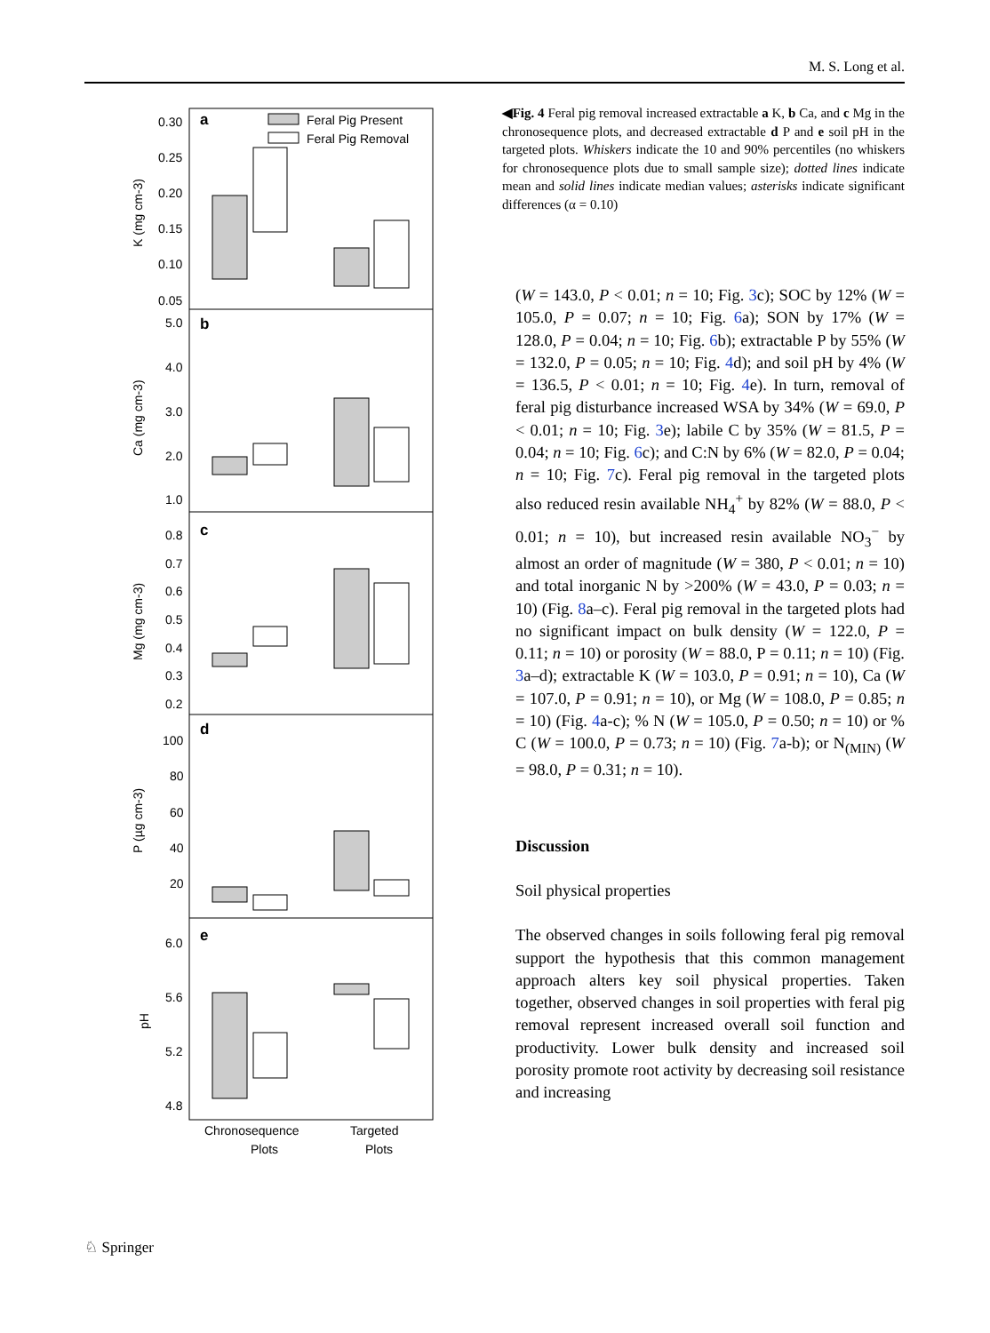M. S. Long et al.
a
b
c
d
e
Feral Pig Present
Feral Pig Removal
0.30
0.25
0.20
0.15
0.10
0.05
5.0
4.0
3.0
2.0
1.0
0.8
0.7
0.6
0.5
0.4
0.3
0.2
100
80
60
40
20
6.0
5.6
5.2
4.8
K (mg cm-3)
Ca (mg cm-3)
Mg (mg cm-3)
P (µg cm-3)
pH
Chronosequence
Plots
Targeted
Plots
◀Fig. 4 Feral pig removal increased extractable a K, b Ca, and c Mg in the chronosequence plots, and decreased extractable d P and e soil pH in the targeted plots. Whiskers indicate the 10 and 90% percentiles (no whiskers for chronosequence plots due to small sample size); dotted lines indicate mean and solid lines indicate median values; asterisks indicate significant differences (α = 0.10)
(W = 143.0, P < 0.01; n = 10; Fig. 3c); SOC by 12% (W = 105.0, P = 0.07; n = 10; Fig. 6a); SON by 17% (W = 128.0, P = 0.04; n = 10; Fig. 6b); extractable P by 55% (W = 132.0, P = 0.05; n = 10; Fig. 4d); and soil pH by 4% (W = 136.5, P < 0.01; n = 10; Fig. 4e). In turn, removal of feral pig disturbance increased WSA by 34% (W = 69.0, P < 0.01; n = 10; Fig. 3e); labile C by 35% (W = 81.5, P = 0.04; n = 10; Fig. 6c); and C:N by 6% (W = 82.0, P = 0.04; n = 10; Fig. 7c). Feral pig removal in the targeted plots also reduced resin available NH<sub>4</sub><sup>+</sup> by 82% (W = 88.0, P < 0.01; n = 10), but increased resin available NO<sub>3</sub><sup>−</sup> by almost an order of magnitude (W = 380, P < 0.01; n = 10) and total inorganic N by >200% (W = 43.0, P = 0.03; n = 10) (Fig. 8a–c). Feral pig removal in the targeted plots had no significant impact on bulk density (W = 122.0, P = 0.11; n = 10) or porosity (W = 88.0, P = 0.11; n = 10) (Fig. 3a–d); extractable K (W = 103.0, P = 0.91; n = 10), Ca (W = 107.0, P = 0.91; n = 10), or Mg (W = 108.0, P = 0.85; n = 10) (Fig. 4a-c); % N (W = 105.0, P = 0.50; n = 10) or % C (W = 100.0, P = 0.73; n = 10) (Fig. 7a-b); or N<sub>(MIN)</sub> (W = 98.0, P = 0.31; n = 10).
Discussion
Soil physical properties
The observed changes in soils following feral pig removal support the hypothesis that this common management approach alters key soil physical properties. Taken together, observed changes in soil properties with feral pig removal represent increased overall soil function and productivity. Lower bulk density and increased soil porosity promote root activity by decreasing soil resistance and increasing
♘ Springer